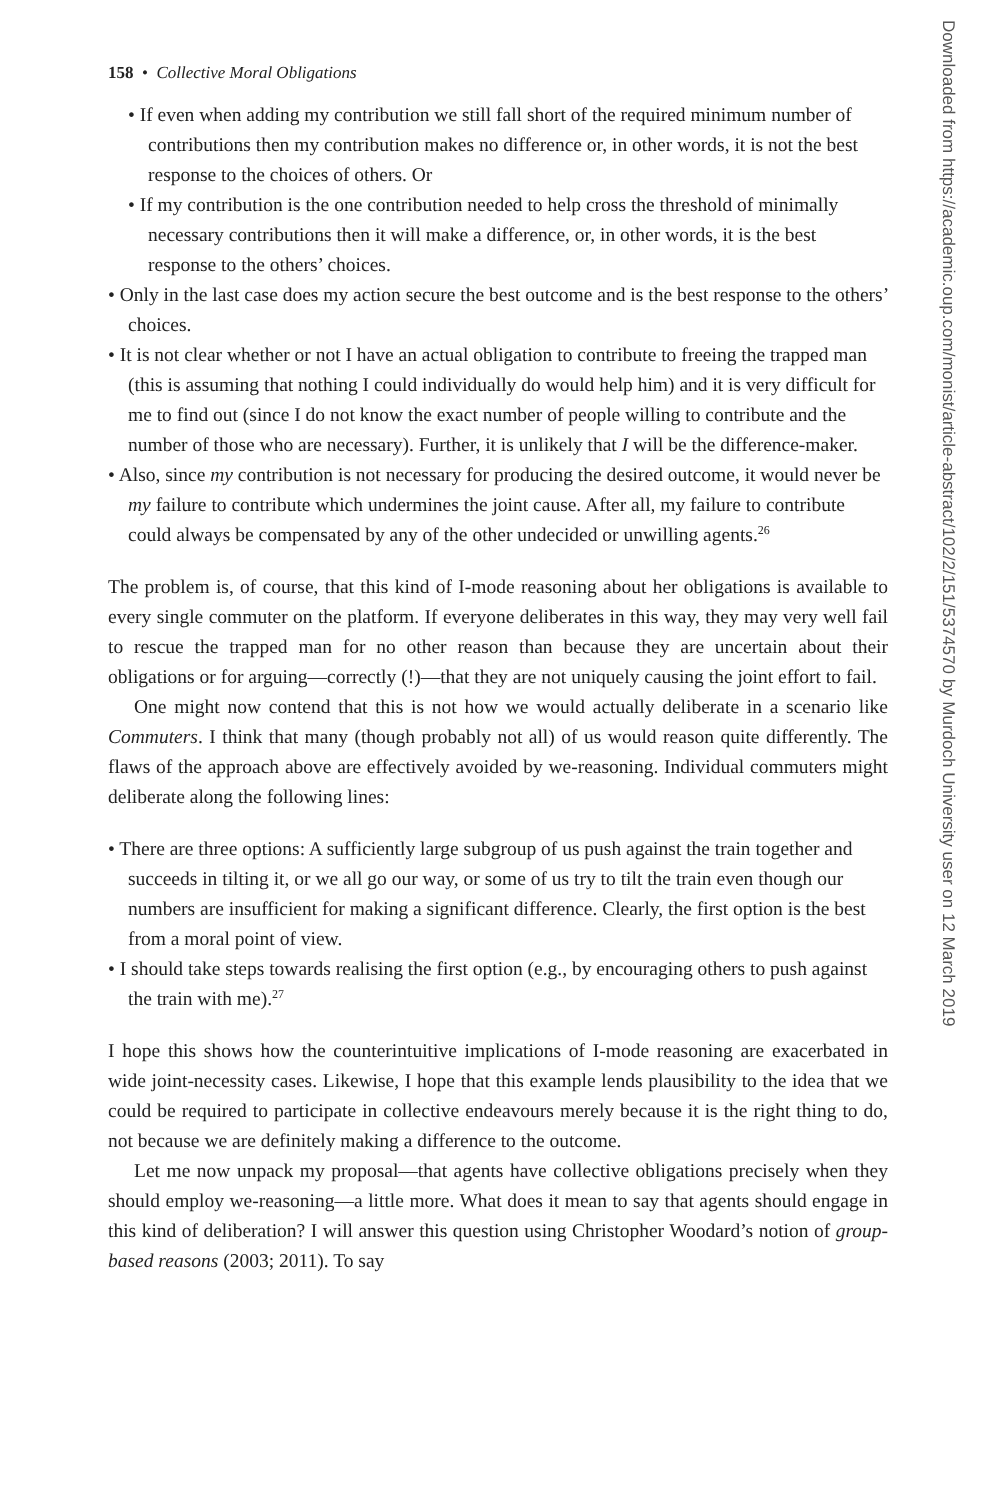158 • Collective Moral Obligations
• If even when adding my contribution we still fall short of the required minimum number of contributions then my contribution makes no difference or, in other words, it is not the best response to the choices of others. Or
• If my contribution is the one contribution needed to help cross the threshold of minimally necessary contributions then it will make a difference, or, in other words, it is the best response to the others’ choices.
• Only in the last case does my action secure the best outcome and is the best response to the others’ choices.
• It is not clear whether or not I have an actual obligation to contribute to freeing the trapped man (this is assuming that nothing I could individually do would help him) and it is very difficult for me to find out (since I do not know the exact number of people willing to contribute and the number of those who are necessary). Further, it is unlikely that I will be the difference-maker.
• Also, since my contribution is not necessary for producing the desired outcome, it would never be my failure to contribute which undermines the joint cause. After all, my failure to contribute could always be compensated by any of the other undecided or unwilling agents.<sup>26</sup>
The problem is, of course, that this kind of I-mode reasoning about her obligations is available to every single commuter on the platform. If everyone deliberates in this way, they may very well fail to rescue the trapped man for no other reason than because they are uncertain about their obligations or for arguing—correctly (!)—that they are not uniquely causing the joint effort to fail.
One might now contend that this is not how we would actually deliberate in a scenario like Commuters. I think that many (though probably not all) of us would reason quite differently. The flaws of the approach above are effectively avoided by we-reasoning. Individual commuters might deliberate along the following lines:
• There are three options: A sufficiently large subgroup of us push against the train together and succeeds in tilting it, or we all go our way, or some of us try to tilt the train even though our numbers are insufficient for making a significant difference. Clearly, the first option is the best from a moral point of view.
• I should take steps towards realising the first option (e.g., by encouraging others to push against the train with me).<sup>27</sup>
I hope this shows how the counterintuitive implications of I-mode reasoning are exacerbated in wide joint-necessity cases. Likewise, I hope that this example lends plausibility to the idea that we could be required to participate in collective endeavours merely because it is the right thing to do, not because we are definitely making a difference to the outcome.
Let me now unpack my proposal—that agents have collective obligations precisely when they should employ we-reasoning—a little more. What does it mean to say that agents should engage in this kind of deliberation? I will answer this question using Christopher Woodard’s notion of group-based reasons (2003; 2011). To say
Downloaded from https://academic.oup.com/monist/article-abstract/102/2/151/5374570 by Murdoch University user on 12 March 2019